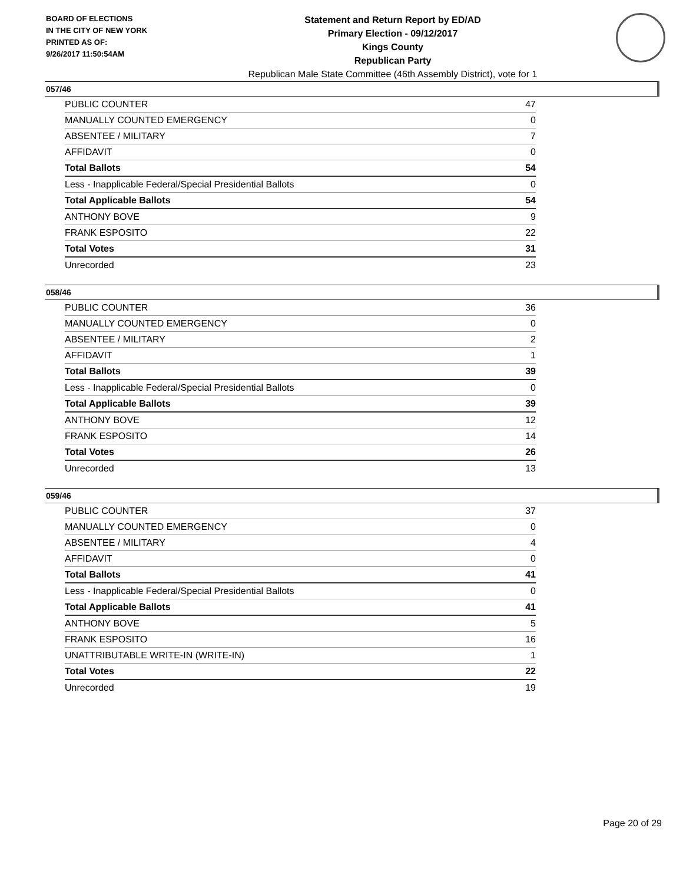BOARD OF ELECTIONS
IN THE CITY OF NEW YORK
PRINTED AS OF:
9/26/2017 11:50:54AM
Statement and Return Report by ED/AD
Primary Election - 09/12/2017
Kings County
Republican Party
Republican Male State Committee (46th Assembly District), vote for 1
057/46
| PUBLIC COUNTER | 47 |
| MANUALLY COUNTED EMERGENCY | 0 |
| ABSENTEE / MILITARY | 7 |
| AFFIDAVIT | 0 |
| Total Ballots | 54 |
| Less - Inapplicable Federal/Special Presidential Ballots | 0 |
| Total Applicable Ballots | 54 |
| ANTHONY BOVE | 9 |
| FRANK ESPOSITO | 22 |
| Total Votes | 31 |
| Unrecorded | 23 |
058/46
| PUBLIC COUNTER | 36 |
| MANUALLY COUNTED EMERGENCY | 0 |
| ABSENTEE / MILITARY | 2 |
| AFFIDAVIT | 1 |
| Total Ballots | 39 |
| Less - Inapplicable Federal/Special Presidential Ballots | 0 |
| Total Applicable Ballots | 39 |
| ANTHONY BOVE | 12 |
| FRANK ESPOSITO | 14 |
| Total Votes | 26 |
| Unrecorded | 13 |
059/46
| PUBLIC COUNTER | 37 |
| MANUALLY COUNTED EMERGENCY | 0 |
| ABSENTEE / MILITARY | 4 |
| AFFIDAVIT | 0 |
| Total Ballots | 41 |
| Less - Inapplicable Federal/Special Presidential Ballots | 0 |
| Total Applicable Ballots | 41 |
| ANTHONY BOVE | 5 |
| FRANK ESPOSITO | 16 |
| UNATTRIBUTABLE WRITE-IN (WRITE-IN) | 1 |
| Total Votes | 22 |
| Unrecorded | 19 |
Page 20 of 29